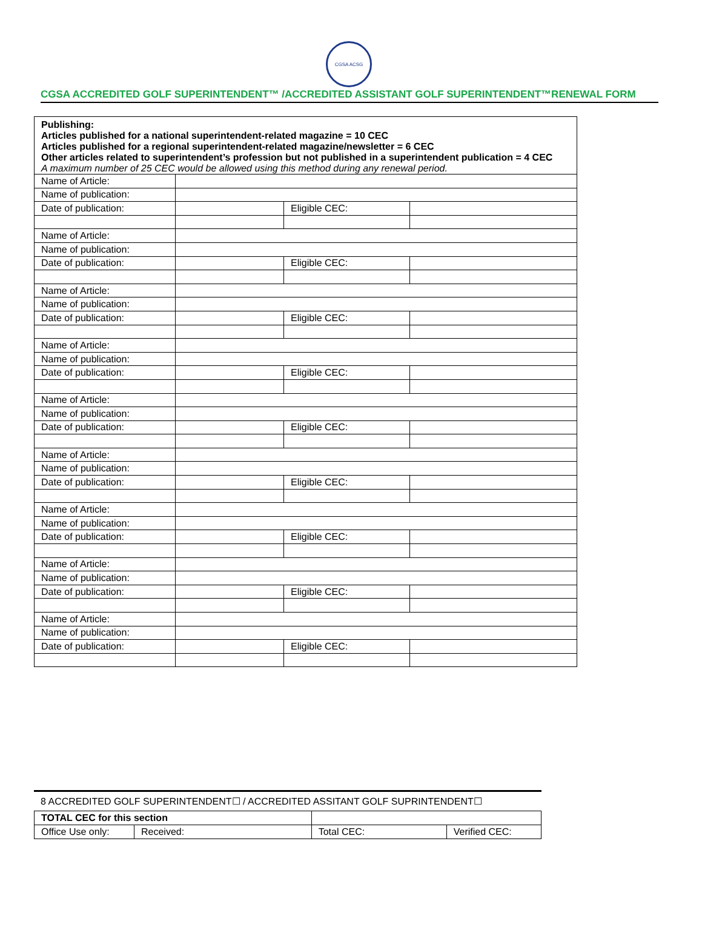CGSA ACSG
CGSA ACCREDITED GOLF SUPERINTENDENT™ /ACCREDITED ASSISTANT GOLF SUPERINTENDENT™RENEWAL FORM
| Publishing: Articles published for a national superintendent-related magazine = 10 CEC Articles published for a regional superintendent-related magazine/newsletter = 6 CEC Other articles related to superintendent’s profession but not published in a superintendent publication = 4 CEC A maximum number of 25 CEC would be allowed using this method during any renewal period. | | | |
| Name of Article: | | | |
| Name of publication: | | | |
| Date of publication: | | Eligible CEC: | |
| Name of Article: | | | |
| Name of publication: | | | |
| Date of publication: | | Eligible CEC: | |
| Name of Article: | | | |
| Name of publication: | | | |
| Date of publication: | | Eligible CEC: | |
| Name of Article: | | | |
| Name of publication: | | | |
| Date of publication: | | Eligible CEC: | |
| Name of Article: | | | |
| Name of publication: | | | |
| Date of publication: | | Eligible CEC: | |
| Name of Article: | | | |
| Name of publication: | | | |
| Date of publication: | | Eligible CEC: | |
| Name of Article: | | | |
| Name of publication: | | | |
| Date of publication: | | Eligible CEC: | |
| Name of Article: | | | |
| Name of publication: | | | |
| Date of publication: | | Eligible CEC: | |
| Name of Article: | | | |
| Name of publication: | | | |
| Date of publication: | | Eligible CEC: | |
8 ACCREDITED GOLF SUPERINTENDENT☐ / ACCREDITED ASSITANT GOLF SUPRINTENDENT☐
| TOTAL CEC for this section | | | | |
| Office Use only: | Received: | | Total CEC: | Verified CEC: |